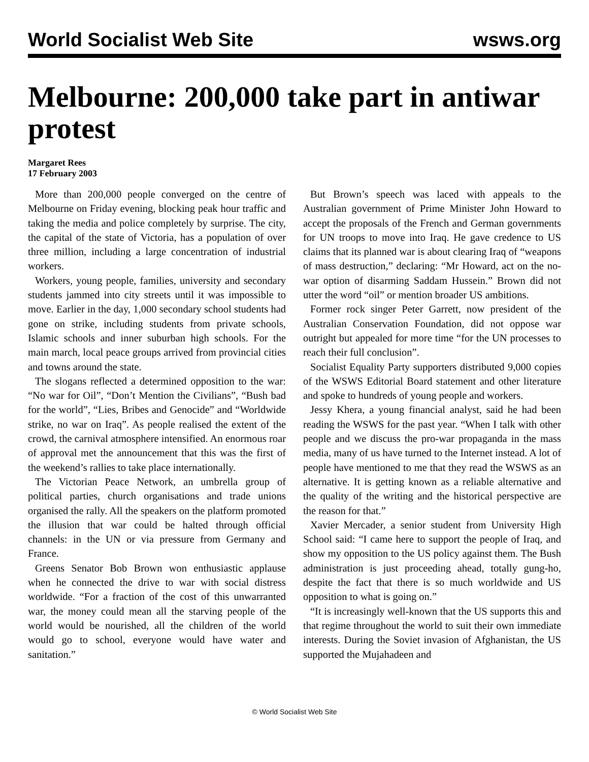World Socialist Web Site wsws.org
Melbourne: 200,000 take part in antiwar protest
Margaret Rees
17 February 2003
More than 200,000 people converged on the centre of Melbourne on Friday evening, blocking peak hour traffic and taking the media and police completely by surprise. The city, the capital of the state of Victoria, has a population of over three million, including a large concentration of industrial workers.
Workers, young people, families, university and secondary students jammed into city streets until it was impossible to move. Earlier in the day, 1,000 secondary school students had gone on strike, including students from private schools, Islamic schools and inner suburban high schools. For the main march, local peace groups arrived from provincial cities and towns around the state.
The slogans reflected a determined opposition to the war: “No war for Oil”, “Don’t Mention the Civilians”, “Bush bad for the world”, “Lies, Bribes and Genocide” and “Worldwide strike, no war on Iraq”. As people realised the extent of the crowd, the carnival atmosphere intensified. An enormous roar of approval met the announcement that this was the first of the weekend’s rallies to take place internationally.
The Victorian Peace Network, an umbrella group of political parties, church organisations and trade unions organised the rally. All the speakers on the platform promoted the illusion that war could be halted through official channels: in the UN or via pressure from Germany and France.
Greens Senator Bob Brown won enthusiastic applause when he connected the drive to war with social distress worldwide. “For a fraction of the cost of this unwarranted war, the money could mean all the starving people of the world would be nourished, all the children of the world would go to school, everyone would have water and sanitation.”
But Brown’s speech was laced with appeals to the Australian government of Prime Minister John Howard to accept the proposals of the French and German governments for UN troops to move into Iraq. He gave credence to US claims that its planned war is about clearing Iraq of “weapons of mass destruction,” declaring: “Mr Howard, act on the no-war option of disarming Saddam Hussein.” Brown did not utter the word “oil” or mention broader US ambitions.
Former rock singer Peter Garrett, now president of the Australian Conservation Foundation, did not oppose war outright but appealed for more time “for the UN processes to reach their full conclusion”.
Socialist Equality Party supporters distributed 9,000 copies of the WSWS Editorial Board statement and other literature and spoke to hundreds of young people and workers.
Jessy Khera, a young financial analyst, said he had been reading the WSWS for the past year. “When I talk with other people and we discuss the pro-war propaganda in the mass media, many of us have turned to the Internet instead. A lot of people have mentioned to me that they read the WSWS as an alternative. It is getting known as a reliable alternative and the quality of the writing and the historical perspective are the reason for that.”
Xavier Mercader, a senior student from University High School said: “I came here to support the people of Iraq, and show my opposition to the US policy against them. The Bush administration is just proceeding ahead, totally gung-ho, despite the fact that there is so much worldwide and US opposition to what is going on.”
“It is increasingly well-known that the US supports this and that regime throughout the world to suit their own immediate interests. During the Soviet invasion of Afghanistan, the US supported the Mujahadeen and
© World Socialist Web Site